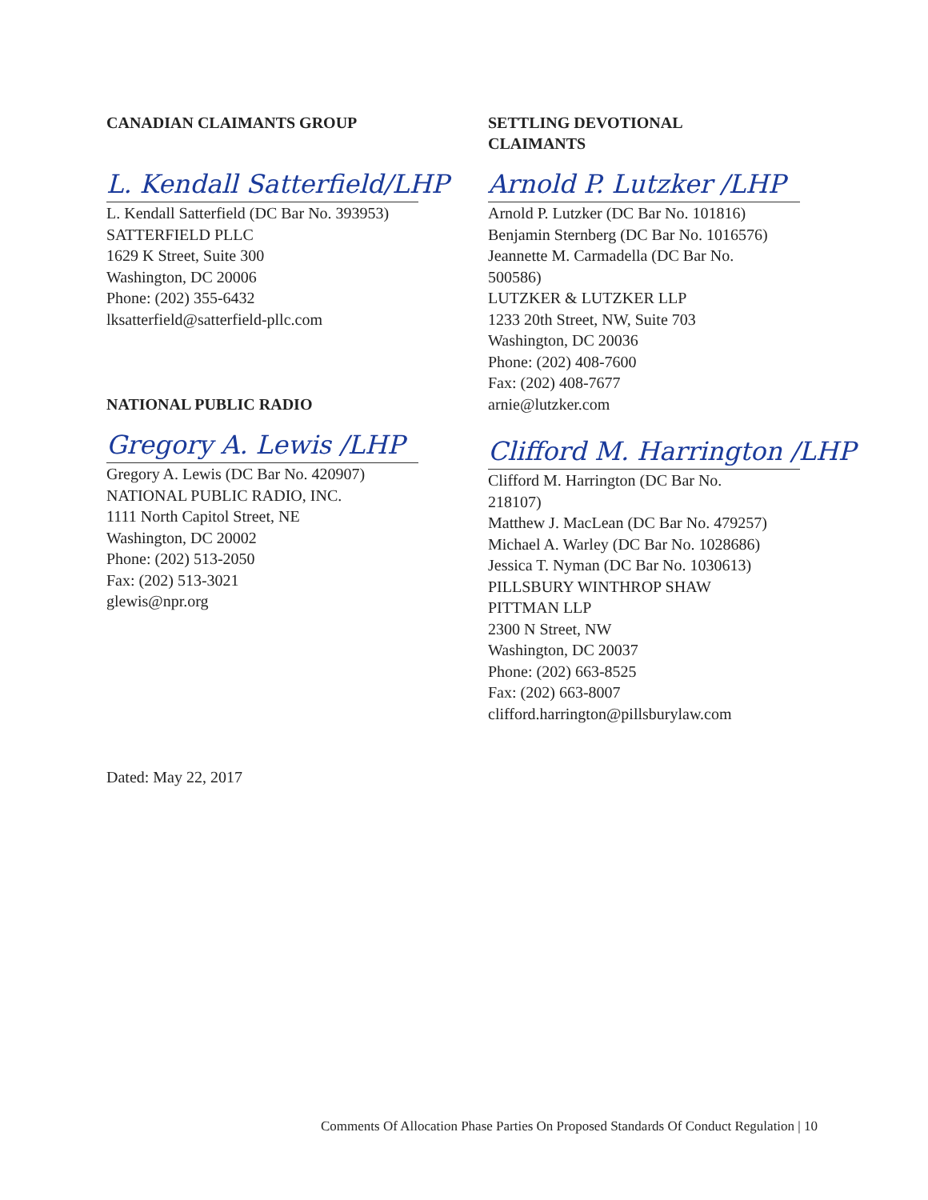CANADIAN CLAIMANTS GROUP
L. Kendall Satterfield/LHP
L. Kendall Satterfield (DC Bar No. 393953)
SATTERFIELD PLLC
1629 K Street, Suite 300
Washington, DC 20006
Phone: (202) 355-6432
lksatterfield@satterfield-pllc.com
NATIONAL PUBLIC RADIO
Gregory A. Lewis /LHP
Gregory A. Lewis (DC Bar No. 420907)
NATIONAL PUBLIC RADIO, INC.
1111 North Capitol Street, NE
Washington, DC 20002
Phone: (202) 513-2050
Fax: (202) 513-3021
glewis@npr.org
SETTLING DEVOTIONAL
CLAIMANTS
Arnold P. Lutzker /LHP
Arnold P. Lutzker (DC Bar No. 101816)
Benjamin Sternberg (DC Bar No. 1016576)
Jeannette M. Carmadella (DC Bar No.
500586)
LUTZKER & LUTZKER LLP
1233 20th Street, NW, Suite 703
Washington, DC 20036
Phone: (202) 408-7600
Fax: (202) 408-7677
arnie@lutzker.com
Clifford M. Harrington /LHP
Clifford M. Harrington (DC Bar No.
218107)
Matthew J. MacLean (DC Bar No. 479257)
Michael A. Warley (DC Bar No. 1028686)
Jessica T. Nyman (DC Bar No. 1030613)
PILLSBURY WINTHROP SHAW
PITTMAN LLP
2300 N Street, NW
Washington, DC 20037
Phone: (202) 663-8525
Fax: (202) 663-8007
clifford.harrington@pillsburylaw.com
Dated: May 22, 2017
Comments Of Allocation Phase Parties On Proposed Standards Of Conduct Regulation | 10